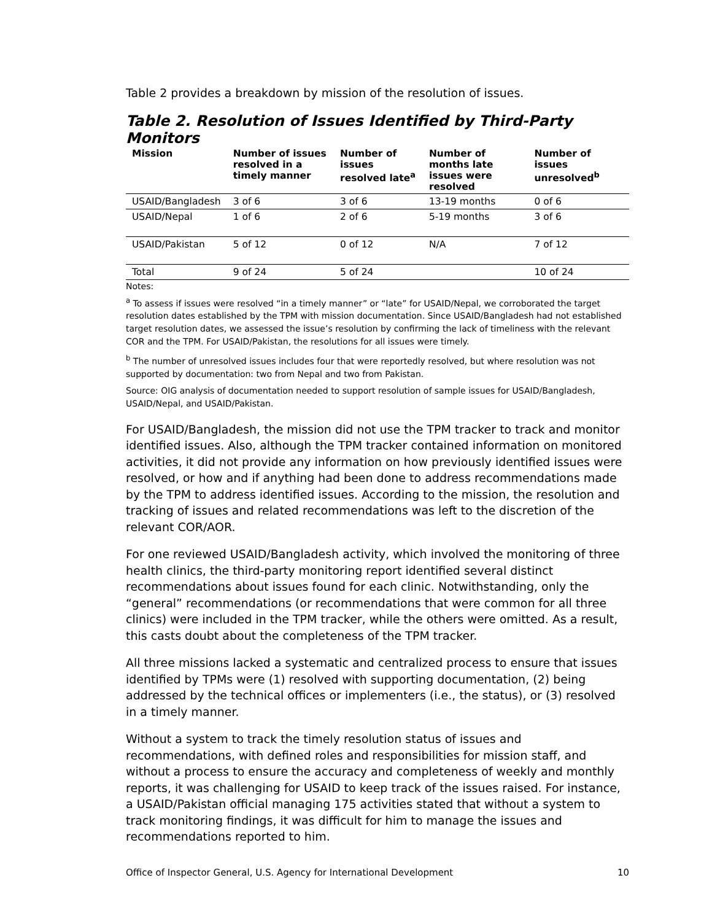Table 2 provides a breakdown by mission of the resolution of issues.
Table 2. Resolution of Issues Identified by Third-Party Monitors
| Mission | Number of issues resolved in a timely manner | Number of issues resolved late<sup>a</sup> | Number of months late issues were resolved | Number of issues unresolved<sup>b</sup> |
| --- | --- | --- | --- | --- |
| USAID/Bangladesh | 3 of 6 | 3 of 6 | 13-19 months | 0 of 6 |
| USAID/Nepal | 1 of 6 | 2 of 6 | 5-19 months | 3 of 6 |
| USAID/Pakistan | 5 of 12 | 0 of 12 | N/A | 7 of 12 |
| Total | 9 of 24 | 5 of 24 | | 10 of 24 |
Notes:
<sup>a</sup> To assess if issues were resolved “in a timely manner” or “late” for USAID/Nepal, we corroborated the target resolution dates established by the TPM with mission documentation. Since USAID/Bangladesh had not established target resolution dates, we assessed the issue’s resolution by confirming the lack of timeliness with the relevant COR and the TPM. For USAID/Pakistan, the resolutions for all issues were timely.
<sup>b</sup> The number of unresolved issues includes four that were reportedly resolved, but where resolution was not supported by documentation: two from Nepal and two from Pakistan.
Source: OIG analysis of documentation needed to support resolution of sample issues for USAID/Bangladesh, USAID/Nepal, and USAID/Pakistan.
For USAID/Bangladesh, the mission did not use the TPM tracker to track and monitor identified issues. Also, although the TPM tracker contained information on monitored activities, it did not provide any information on how previously identified issues were resolved, or how and if anything had been done to address recommendations made by the TPM to address identified issues. According to the mission, the resolution and tracking of issues and related recommendations was left to the discretion of the relevant COR/AOR.
For one reviewed USAID/Bangladesh activity, which involved the monitoring of three health clinics, the third-party monitoring report identified several distinct recommendations about issues found for each clinic. Notwithstanding, only the “general” recommendations (or recommendations that were common for all three clinics) were included in the TPM tracker, while the others were omitted. As a result, this casts doubt about the completeness of the TPM tracker.
All three missions lacked a systematic and centralized process to ensure that issues identified by TPMs were (1) resolved with supporting documentation, (2) being addressed by the technical offices or implementers (i.e., the status), or (3) resolved in a timely manner.
Without a system to track the timely resolution status of issues and recommendations, with defined roles and responsibilities for mission staff, and without a process to ensure the accuracy and completeness of weekly and monthly reports, it was challenging for USAID to keep track of the issues raised. For instance, a USAID/Pakistan official managing 175 activities stated that without a system to track monitoring findings, it was difficult for him to manage the issues and recommendations reported to him.
Office of Inspector General, U.S. Agency for International Development 10